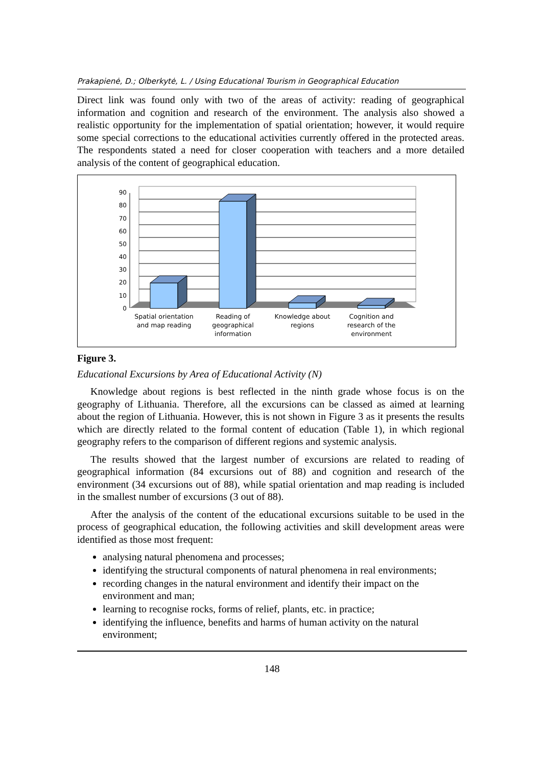Prakapienė, D.; Olberkytė, L. / Using Educational Tourism in Geographical Education
Direct link was found only with two of the areas of activity: reading of geographical information and cognition and research of the environment. The analysis also showed a realistic opportunity for the implementation of spatial orientation; however, it would require some special corrections to the educational activities currently offered in the protected areas. The respondents stated a need for closer cooperation with teachers and a more detailed analysis of the content of geographical education.
0
10
20
30
40
50
60
70
80
90
Spatial orientation
and map reading
Reading of
geographical
information
Knowledge about
regions
Cognition and
research of the
environment
Figure 3.
Educational Excursions by Area of Educational Activity (N)
Knowledge about regions is best reflected in the ninth grade whose focus is on the geography of Lithuania. Therefore, all the excursions can be classed as aimed at learning about the region of Lithuania. However, this is not shown in Figure 3 as it presents the results which are directly related to the formal content of education (Table 1), in which regional geography refers to the comparison of different regions and systemic analysis.
The results showed that the largest number of excursions are related to reading of geographical information (84 excursions out of 88) and cognition and research of the environment (34 excursions out of 88), while spatial orientation and map reading is included in the smallest number of excursions (3 out of 88).
After the analysis of the content of the educational excursions suitable to be used in the process of geographical education, the following activities and skill development areas were identified as those most frequent:
analysing natural phenomena and processes;
identifying the structural components of natural phenomena in real environments;
recording changes in the natural environment and identify their impact on the environment and man;
learning to recognise rocks, forms of relief, plants, etc. in practice;
identifying the influence, benefits and harms of human activity on the natural environment;
148